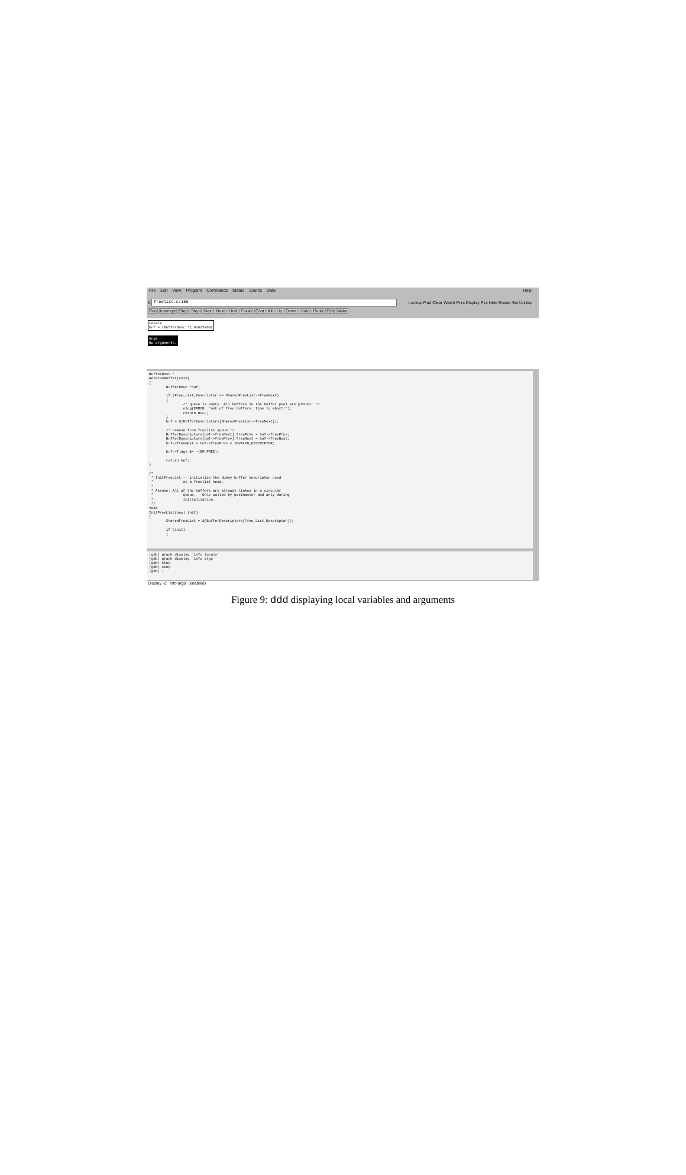File Edit View Program Commands Status Source Data Help
0:
freelist.c:156
Lookup Find Clear Watch Print Display Plot Hide Rotate Set Undisp
Run Interrupt Step Stepi Next Nexti Until Finish Cont Kill Up Down Undo Redo Edit Make
Locals
buf = (BufferDesc *) 0x827a63c
Args
No arguments.
BufferDesc * GetFreeBuffer(void) { BufferDesc *buf; if (Free_List_Descriptor == SharedFreeList->freeNext) { /* queue is empty. All buffers in the buffer pool are pinned. */ elog(ERROR, "out of free buffers: time to abort!"); return NULL; } buf = &(BufferDescriptors[SharedFreeList->freeNext]); /* remove from freelist queue */ BufferDescriptors[buf->freeNext].freePrev = buf->freePrev; BufferDescriptors[buf->freePrev].freeNext = buf->freeNext; buf->freeNext = buf->freePrev = INVALID_DESCRIPTOR; buf->flags &= ~(BM_FREE); return buf; } /* * InitFreeList -- initialize the dummy buffer descriptor used * as a freelist head. * * Assume: All of the buffers are already linked in a circular * queue. Only called by postmaster and only during * initialization. */ void InitFreeList(bool init) { SharedFreeList = &(BufferDescriptors[Free_List_Descriptor]); if (init) {
(gdb) graph display `info locals` (gdb) graph display `info args` (gdb) step (gdb) step (gdb) |
Display -2: `info args` (enabled)
Figure 9: ddd displaying local variables and arguments